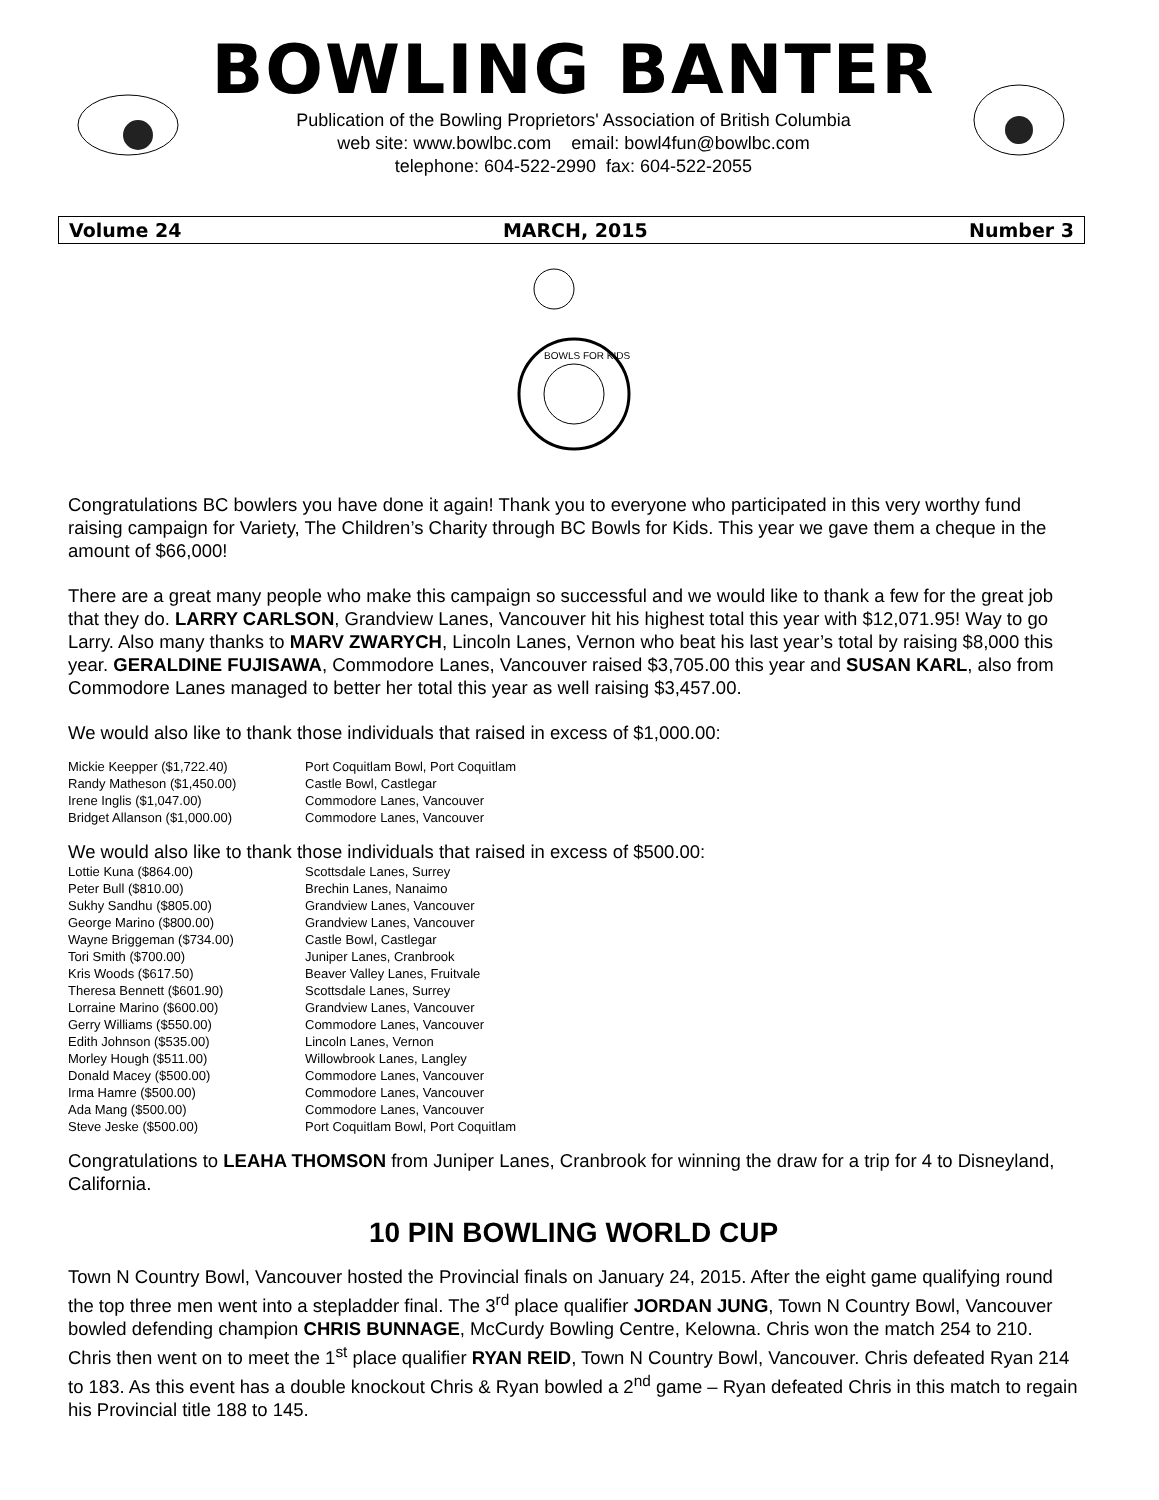BOWLING BANTER
Publication of the Bowling Proprietors' Association of British Columbia
web site: www.bowlbc.com email: bowl4fun@bowlbc.com
telephone: 604-522-2990 fax: 604-522-2055
Volume 24 MARCH, 2015 Number 3
BOWLS FOR KIDS
Congratulations BC bowlers you have done it again! Thank you to everyone who participated in this very worthy fund raising campaign for Variety, The Children’s Charity through BC Bowls for Kids. This year we gave them a cheque in the amount of $66,000!
There are a great many people who make this campaign so successful and we would like to thank a few for the great job that they do. LARRY CARLSON, Grandview Lanes, Vancouver hit his highest total this year with $12,071.95! Way to go Larry. Also many thanks to MARV ZWARYCH, Lincoln Lanes, Vernon who beat his last year’s total by raising $8,000 this year. GERALDINE FUJISAWA, Commodore Lanes, Vancouver raised $3,705.00 this year and SUSAN KARL, also from Commodore Lanes managed to better her total this year as well raising $3,457.00.
We would also like to thank those individuals that raised in excess of $1,000.00:
| Mickie Keepper ($1,722.40) | Port Coquitlam Bowl, Port Coquitlam |
| Randy Matheson ($1,450.00) | Castle Bowl, Castlegar |
| Irene Inglis ($1,047.00) | Commodore Lanes, Vancouver |
| Bridget Allanson ($1,000.00) | Commodore Lanes, Vancouver |
We would also like to thank those individuals that raised in excess of $500.00:
| Lottie Kuna ($864.00) | Scottsdale Lanes, Surrey |
| Peter Bull ($810.00) | Brechin Lanes, Nanaimo |
| Sukhy Sandhu ($805.00) | Grandview Lanes, Vancouver |
| George Marino ($800.00) | Grandview Lanes, Vancouver |
| Wayne Briggeman ($734.00) | Castle Bowl, Castlegar |
| Tori Smith ($700.00) | Juniper Lanes, Cranbrook |
| Kris Woods ($617.50) | Beaver Valley Lanes, Fruitvale |
| Theresa Bennett ($601.90) | Scottsdale Lanes, Surrey |
| Lorraine Marino ($600.00) | Grandview Lanes, Vancouver |
| Gerry Williams ($550.00) | Commodore Lanes, Vancouver |
| Edith Johnson ($535.00) | Lincoln Lanes, Vernon |
| Morley Hough ($511.00) | Willowbrook Lanes, Langley |
| Donald Macey ($500.00) | Commodore Lanes, Vancouver |
| Irma Hamre ($500.00) | Commodore Lanes, Vancouver |
| Ada Mang ($500.00) | Commodore Lanes, Vancouver |
| Steve Jeske ($500.00) | Port Coquitlam Bowl, Port Coquitlam |
Congratulations to LEAHA THOMSON from Juniper Lanes, Cranbrook for winning the draw for a trip for 4 to Disneyland, California.
10 PIN BOWLING WORLD CUP
Town N Country Bowl, Vancouver hosted the Provincial finals on January 24, 2015. After the eight game qualifying round the top three men went into a stepladder final. The 3<sup>rd</sup> place qualifier JORDAN JUNG, Town N Country Bowl, Vancouver bowled defending champion CHRIS BUNNAGE, McCurdy Bowling Centre, Kelowna. Chris won the match 254 to 210. Chris then went on to meet the 1<sup>st</sup> place qualifier RYAN REID, Town N Country Bowl, Vancouver. Chris defeated Ryan 214 to 183. As this event has a double knockout Chris & Ryan bowled a 2<sup>nd</sup> game – Ryan defeated Chris in this match to regain his Provincial title 188 to 145.